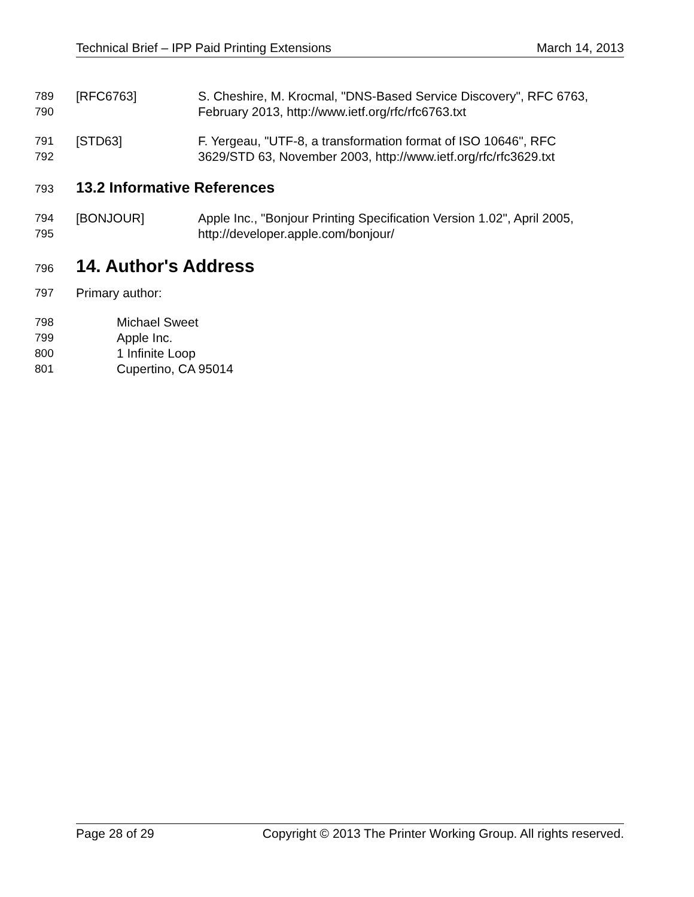Technical Brief – IPP Paid Printing Extensions March 14, 2013
789 [RFC6763] S. Cheshire, M. Krocmal, "DNS-Based Service Discovery", RFC 6763,
790 February 2013, http://www.ietf.org/rfc/rfc6763.txt
791 [STD63] F. Yergeau, "UTF-8, a transformation format of ISO 10646", RFC
792 3629/STD 63, November 2003, http://www.ietf.org/rfc/rfc3629.txt
793
13.2 Informative References
794 [BONJOUR] Apple Inc., "Bonjour Printing Specification Version 1.02", April 2005,
795 http://developer.apple.com/bonjour/
796
14. Author's Address
797 Primary author:
798 Michael Sweet
799 Apple Inc.
800 1 Infinite Loop
801 Cupertino, CA 95014
Page 28 of 29 Copyright © 2013 The Printer Working Group. All rights reserved.